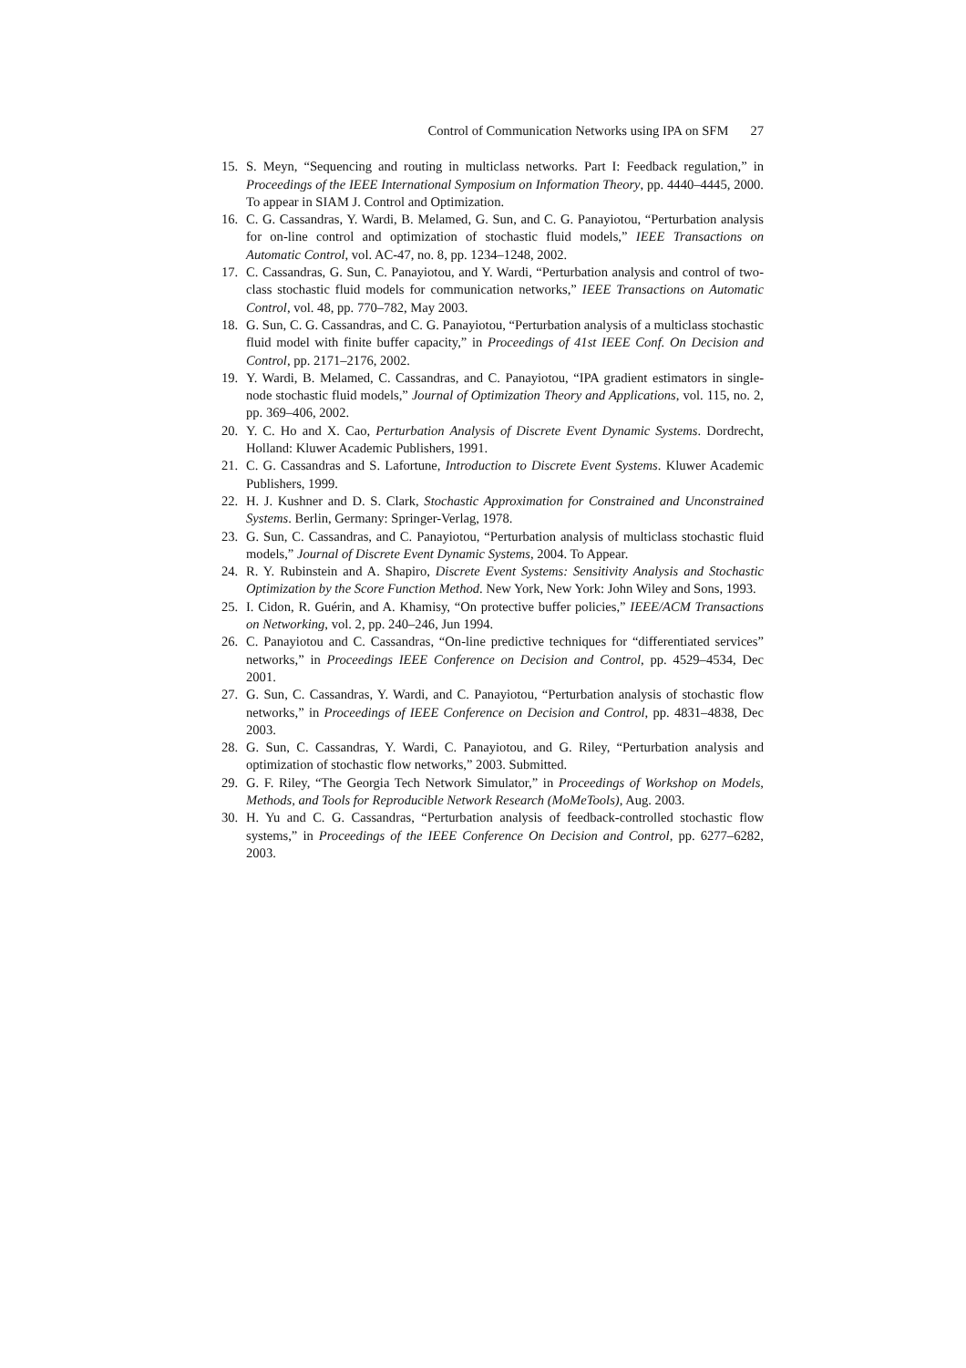Control of Communication Networks using IPA on SFM 27
15. S. Meyn, “Sequencing and routing in multiclass networks. Part I: Feedback regulation,” in Proceedings of the IEEE International Symposium on Information Theory, pp. 4440–4445, 2000. To appear in SIAM J. Control and Optimization.
16. C. G. Cassandras, Y. Wardi, B. Melamed, G. Sun, and C. G. Panayiotou, “Perturbation analysis for on-line control and optimization of stochastic fluid models,” IEEE Transactions on Automatic Control, vol. AC-47, no. 8, pp. 1234–1248, 2002.
17. C. Cassandras, G. Sun, C. Panayiotou, and Y. Wardi, “Perturbation analysis and control of two-class stochastic fluid models for communication networks,” IEEE Transactions on Automatic Control, vol. 48, pp. 770–782, May 2003.
18. G. Sun, C. G. Cassandras, and C. G. Panayiotou, “Perturbation analysis of a multiclass stochastic fluid model with finite buffer capacity,” in Proceedings of 41st IEEE Conf. On Decision and Control, pp. 2171–2176, 2002.
19. Y. Wardi, B. Melamed, C. Cassandras, and C. Panayiotou, “IPA gradient estimators in single-node stochastic fluid models,” Journal of Optimization Theory and Applications, vol. 115, no. 2, pp. 369–406, 2002.
20. Y. C. Ho and X. Cao, Perturbation Analysis of Discrete Event Dynamic Systems. Dordrecht, Holland: Kluwer Academic Publishers, 1991.
21. C. G. Cassandras and S. Lafortune, Introduction to Discrete Event Systems. Kluwer Academic Publishers, 1999.
22. H. J. Kushner and D. S. Clark, Stochastic Approximation for Constrained and Unconstrained Systems. Berlin, Germany: Springer-Verlag, 1978.
23. G. Sun, C. Cassandras, and C. Panayiotou, “Perturbation analysis of multiclass stochastic fluid models,” Journal of Discrete Event Dynamic Systems, 2004. To Appear.
24. R. Y. Rubinstein and A. Shapiro, Discrete Event Systems: Sensitivity Analysis and Stochastic Optimization by the Score Function Method. New York, New York: John Wiley and Sons, 1993.
25. I. Cidon, R. Guérin, and A. Khamisy, “On protective buffer policies,” IEEE/ACM Transactions on Networking, vol. 2, pp. 240–246, Jun 1994.
26. C. Panayiotou and C. Cassandras, “On-line predictive techniques for “differentiated services” networks,” in Proceedings IEEE Conference on Decision and Control, pp. 4529–4534, Dec 2001.
27. G. Sun, C. Cassandras, Y. Wardi, and C. Panayiotou, “Perturbation analysis of stochastic flow networks,” in Proceedings of IEEE Conference on Decision and Control, pp. 4831–4838, Dec 2003.
28. G. Sun, C. Cassandras, Y. Wardi, C. Panayiotou, and G. Riley, “Perturbation analysis and optimization of stochastic flow networks,” 2003. Submitted.
29. G. F. Riley, “The Georgia Tech Network Simulator,” in Proceedings of Workshop on Models, Methods, and Tools for Reproducible Network Research (MoMeTools), Aug. 2003.
30. H. Yu and C. G. Cassandras, “Perturbation analysis of feedback-controlled stochastic flow systems,” in Proceedings of the IEEE Conference On Decision and Control, pp. 6277–6282, 2003.